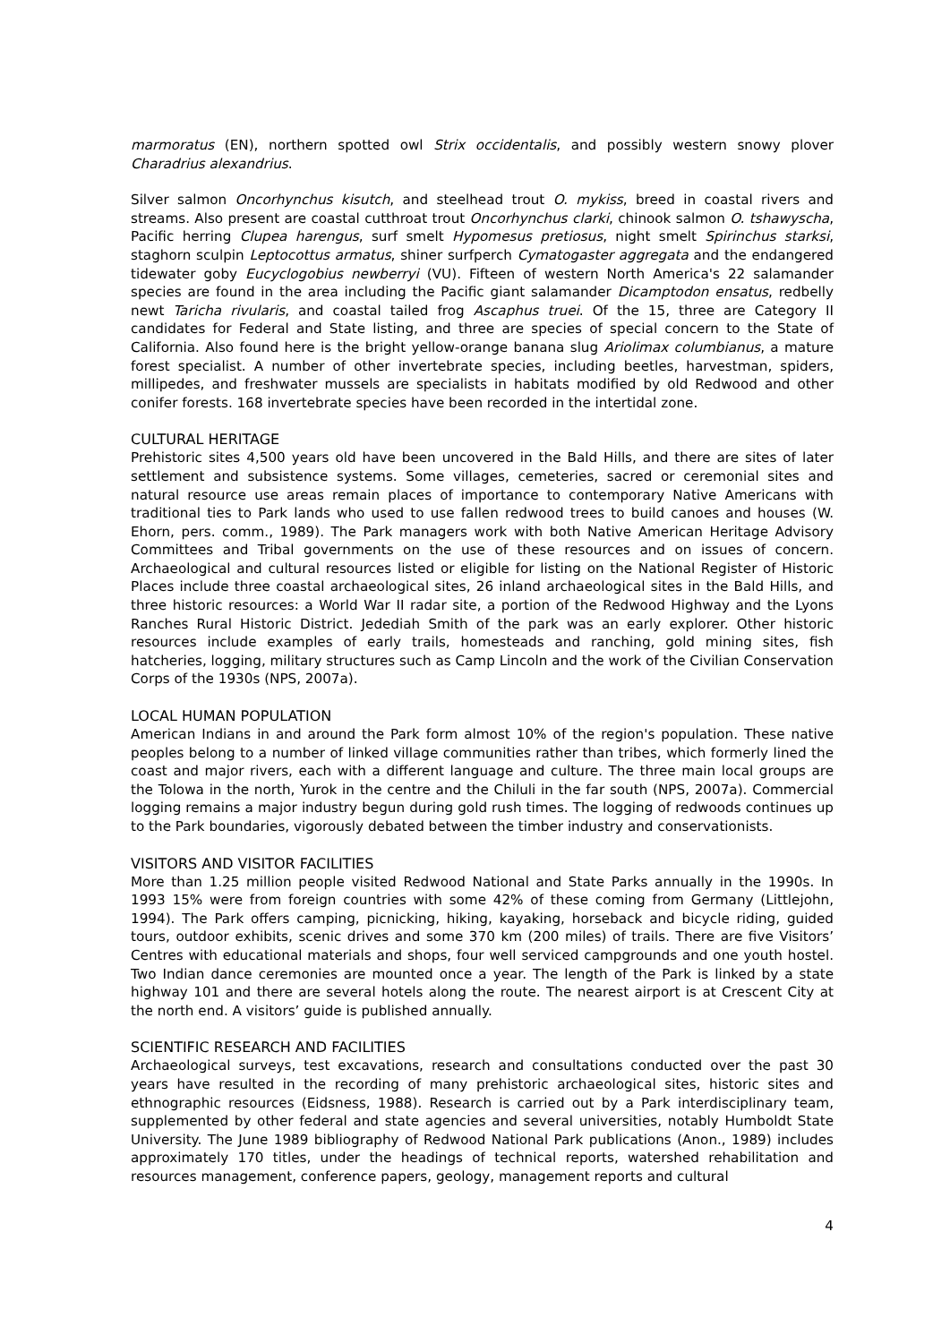marmoratus (EN), northern spotted owl Strix occidentalis, and possibly western snowy plover Charadrius alexandrius.
Silver salmon Oncorhynchus kisutch, and steelhead trout O. mykiss, breed in coastal rivers and streams. Also present are coastal cutthroat trout Oncorhynchus clarki, chinook salmon O. tshawyscha, Pacific herring Clupea harengus, surf smelt Hypomesus pretiosus, night smelt Spirinchus starksi, staghorn sculpin Leptocottus armatus, shiner surfperch Cymatogaster aggregata and the endangered tidewater goby Eucyclogobius newberryi (VU). Fifteen of western North America's 22 salamander species are found in the area including the Pacific giant salamander Dicamptodon ensatus, redbelly newt Taricha rivularis, and coastal tailed frog Ascaphus truei. Of the 15, three are Category II candidates for Federal and State listing, and three are species of special concern to the State of California. Also found here is the bright yellow-orange banana slug Ariolimax columbianus, a mature forest specialist. A number of other invertebrate species, including beetles, harvestman, spiders, millipedes, and freshwater mussels are specialists in habitats modified by old Redwood and other conifer forests. 168 invertebrate species have been recorded in the intertidal zone.
CULTURAL HERITAGE
Prehistoric sites 4,500 years old have been uncovered in the Bald Hills, and there are sites of later settlement and subsistence systems. Some villages, cemeteries, sacred or ceremonial sites and natural resource use areas remain places of importance to contemporary Native Americans with traditional ties to Park lands who used to use fallen redwood trees to build canoes and houses (W. Ehorn, pers. comm., 1989). The Park managers work with both Native American Heritage Advisory Committees and Tribal governments on the use of these resources and on issues of concern. Archaeological and cultural resources listed or eligible for listing on the National Register of Historic Places include three coastal archaeological sites, 26 inland archaeological sites in the Bald Hills, and three historic resources: a World War II radar site, a portion of the Redwood Highway and the Lyons Ranches Rural Historic District. Jedediah Smith of the park was an early explorer. Other historic resources include examples of early trails, homesteads and ranching, gold mining sites, fish hatcheries, logging, military structures such as Camp Lincoln and the work of the Civilian Conservation Corps of the 1930s (NPS, 2007a).
LOCAL HUMAN POPULATION
American Indians in and around the Park form almost 10% of the region's population. These native peoples belong to a number of linked village communities rather than tribes, which formerly lined the coast and major rivers, each with a different language and culture. The three main local groups are the Tolowa in the north, Yurok in the centre and the Chiluli in the far south (NPS, 2007a). Commercial logging remains a major industry begun during gold rush times. The logging of redwoods continues up to the Park boundaries, vigorously debated between the timber industry and conservationists.
VISITORS AND VISITOR FACILITIES
More than 1.25 million people visited Redwood National and State Parks annually in the 1990s. In 1993 15% were from foreign countries with some 42% of these coming from Germany (Littlejohn, 1994). The Park offers camping, picnicking, hiking, kayaking, horseback and bicycle riding, guided tours, outdoor exhibits, scenic drives and some 370 km (200 miles) of trails. There are five Visitors’ Centres with educational materials and shops, four well serviced campgrounds and one youth hostel. Two Indian dance ceremonies are mounted once a year. The length of the Park is linked by a state highway 101 and there are several hotels along the route. The nearest airport is at Crescent City at the north end. A visitors’ guide is published annually.
SCIENTIFIC RESEARCH AND FACILITIES
Archaeological surveys, test excavations, research and consultations conducted over the past 30 years have resulted in the recording of many prehistoric archaeological sites, historic sites and ethnographic resources (Eidsness, 1988). Research is carried out by a Park interdisciplinary team, supplemented by other federal and state agencies and several universities, notably Humboldt State University. The June 1989 bibliography of Redwood National Park publications (Anon., 1989) includes approximately 170 titles, under the headings of technical reports, watershed rehabilitation and resources management, conference papers, geology, management reports and cultural
4